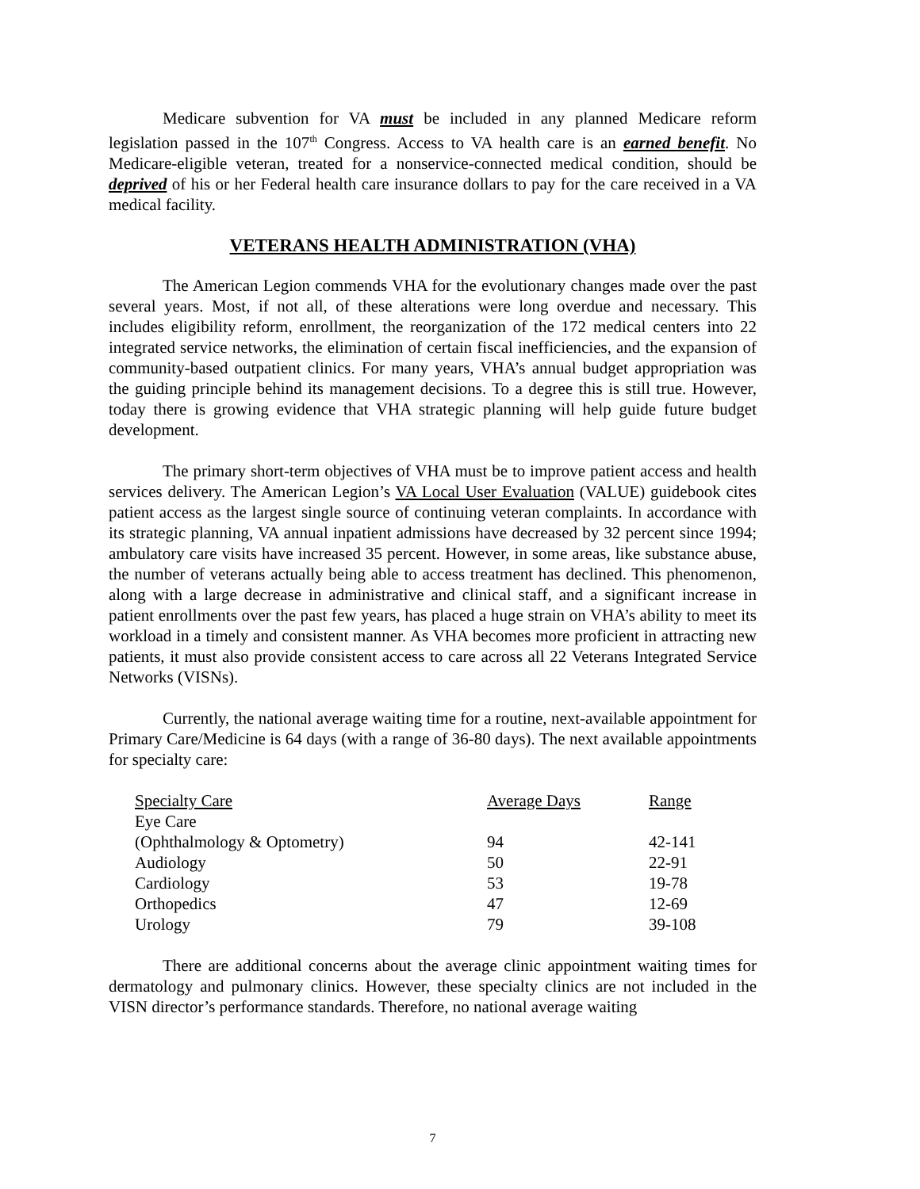Medicare subvention for VA must be included in any planned Medicare reform legislation passed in the 107<sup>th</sup> Congress. Access to VA health care is an earned benefit. No Medicare-eligible veteran, treated for a nonservice-connected medical condition, should be deprived of his or her Federal health care insurance dollars to pay for the care received in a VA medical facility.
VETERANS HEALTH ADMINISTRATION (VHA)
The American Legion commends VHA for the evolutionary changes made over the past several years. Most, if not all, of these alterations were long overdue and necessary. This includes eligibility reform, enrollment, the reorganization of the 172 medical centers into 22 integrated service networks, the elimination of certain fiscal inefficiencies, and the expansion of community-based outpatient clinics. For many years, VHA’s annual budget appropriation was the guiding principle behind its management decisions. To a degree this is still true. However, today there is growing evidence that VHA strategic planning will help guide future budget development.
The primary short-term objectives of VHA must be to improve patient access and health services delivery. The American Legion’s VA Local User Evaluation (VALUE) guidebook cites patient access as the largest single source of continuing veteran complaints. In accordance with its strategic planning, VA annual inpatient admissions have decreased by 32 percent since 1994; ambulatory care visits have increased 35 percent. However, in some areas, like substance abuse, the number of veterans actually being able to access treatment has declined. This phenomenon, along with a large decrease in administrative and clinical staff, and a significant increase in patient enrollments over the past few years, has placed a huge strain on VHA’s ability to meet its workload in a timely and consistent manner. As VHA becomes more proficient in attracting new patients, it must also provide consistent access to care across all 22 Veterans Integrated Service Networks (VISNs).
Currently, the national average waiting time for a routine, next-available appointment for Primary Care/Medicine is 64 days (with a range of 36-80 days). The next available appointments for specialty care:
| Specialty Care | Average Days | Range |
| --- | --- | --- |
| Eye Care | | |
| (Ophthalmology & Optometry) | 94 | 42-141 |
| Audiology | 50 | 22-91 |
| Cardiology | 53 | 19-78 |
| Orthopedics | 47 | 12-69 |
| Urology | 79 | 39-108 |
There are additional concerns about the average clinic appointment waiting times for dermatology and pulmonary clinics. However, these specialty clinics are not included in the VISN director’s performance standards. Therefore, no national average waiting
7